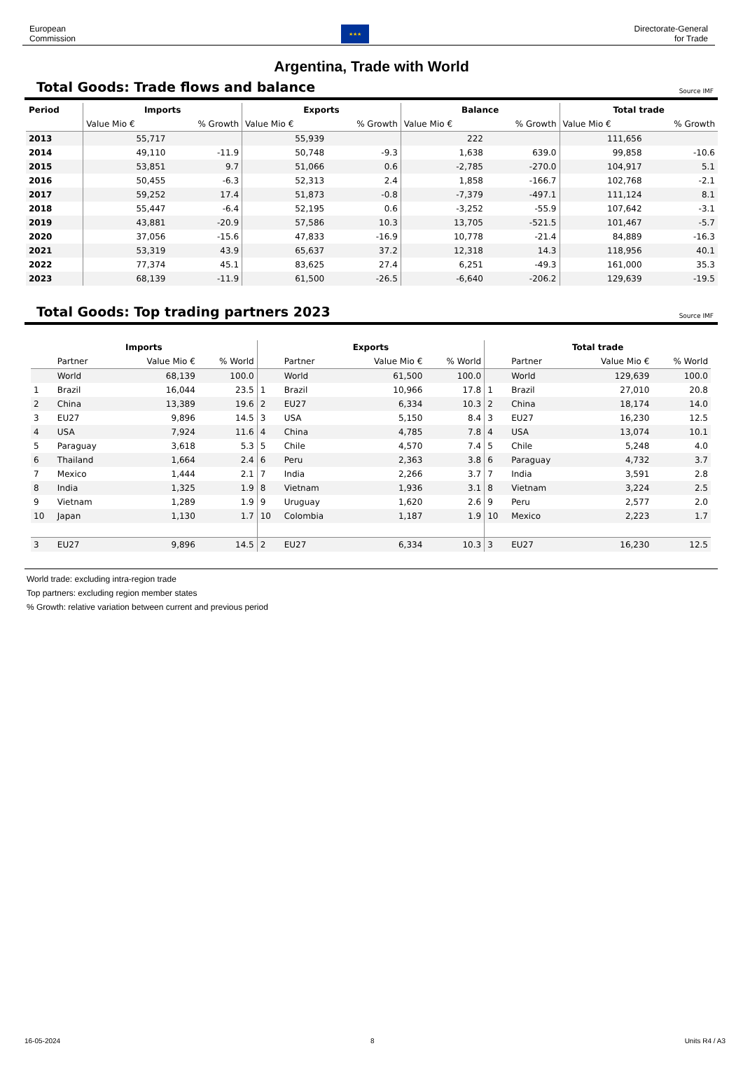European
Commission
★★★
Directorate-General
for Trade
Argentina, Trade with World
Total Goods: Trade flows and balance
Source IMF
| Period | Imports | | Exports | | Balance | | Total trade | |
| --- | --- | --- | --- | --- | --- | --- | --- | --- |
| | Value Mio € | % Growth | Value Mio € | % Growth | Value Mio € | % Growth | Value Mio € | % Growth |
| 2013 | 55,717 | | 55,939 | | 222 | | 111,656 | |
| 2014 | 49,110 | -11.9 | 50,748 | -9.3 | 1,638 | 639.0 | 99,858 | -10.6 |
| 2015 | 53,851 | 9.7 | 51,066 | 0.6 | -2,785 | -270.0 | 104,917 | 5.1 |
| 2016 | 50,455 | -6.3 | 52,313 | 2.4 | 1,858 | -166.7 | 102,768 | -2.1 |
| 2017 | 59,252 | 17.4 | 51,873 | -0.8 | -7,379 | -497.1 | 111,124 | 8.1 |
| 2018 | 55,447 | -6.4 | 52,195 | 0.6 | -3,252 | -55.9 | 107,642 | -3.1 |
| 2019 | 43,881 | -20.9 | 57,586 | 10.3 | 13,705 | -521.5 | 101,467 | -5.7 |
| 2020 | 37,056 | -15.6 | 47,833 | -16.9 | 10,778 | -21.4 | 84,889 | -16.3 |
| 2021 | 53,319 | 43.9 | 65,637 | 37.2 | 12,318 | 14.3 | 118,956 | 40.1 |
| 2022 | 77,374 | 45.1 | 83,625 | 27.4 | 6,251 | -49.3 | 161,000 | 35.3 |
| 2023 | 68,139 | -11.9 | 61,500 | -26.5 | -6,640 | -206.2 | 129,639 | -19.5 |
Total Goods: Top trading partners 2023
Source IMF
| Imports | | | | Exports | | | | Total trade | | | |
| --- | --- | --- | --- | --- | --- | --- | --- | --- | --- | --- | --- |
| | Partner | Value Mio € | % World | | Partner | Value Mio € | % World | | Partner | Value Mio € | % World |
| | World | 68,139 | 100.0 | | World | 61,500 | 100.0 | | World | 129,639 | 100.0 |
| 1 | Brazil | 16,044 | 23.5 | 1 | Brazil | 10,966 | 17.8 | 1 | Brazil | 27,010 | 20.8 |
| 2 | China | 13,389 | 19.6 | 2 | EU27 | 6,334 | 10.3 | 2 | China | 18,174 | 14.0 |
| 3 | EU27 | 9,896 | 14.5 | 3 | USA | 5,150 | 8.4 | 3 | EU27 | 16,230 | 12.5 |
| 4 | USA | 7,924 | 11.6 | 4 | China | 4,785 | 7.8 | 4 | USA | 13,074 | 10.1 |
| 5 | Paraguay | 3,618 | 5.3 | 5 | Chile | 4,570 | 7.4 | 5 | Chile | 5,248 | 4.0 |
| 6 | Thailand | 1,664 | 2.4 | 6 | Peru | 2,363 | 3.8 | 6 | Paraguay | 4,732 | 3.7 |
| 7 | Mexico | 1,444 | 2.1 | 7 | India | 2,266 | 3.7 | 7 | India | 3,591 | 2.8 |
| 8 | India | 1,325 | 1.9 | 8 | Vietnam | 1,936 | 3.1 | 8 | Vietnam | 3,224 | 2.5 |
| 9 | Vietnam | 1,289 | 1.9 | 9 | Uruguay | 1,620 | 2.6 | 9 | Peru | 2,577 | 2.0 |
| 10 | Japan | 1,130 | 1.7 | 10 | Colombia | 1,187 | 1.9 | 10 | Mexico | 2,223 | 1.7 |
| 3 | EU27 | 9,896 | 14.5 | 2 | EU27 | 6,334 | 10.3 | 3 | EU27 | 16,230 | 12.5 |
World trade: excluding intra-region trade
Top partners: excluding region member states
% Growth: relative variation between current and previous period
16-05-2024 8 Units R4 / A3